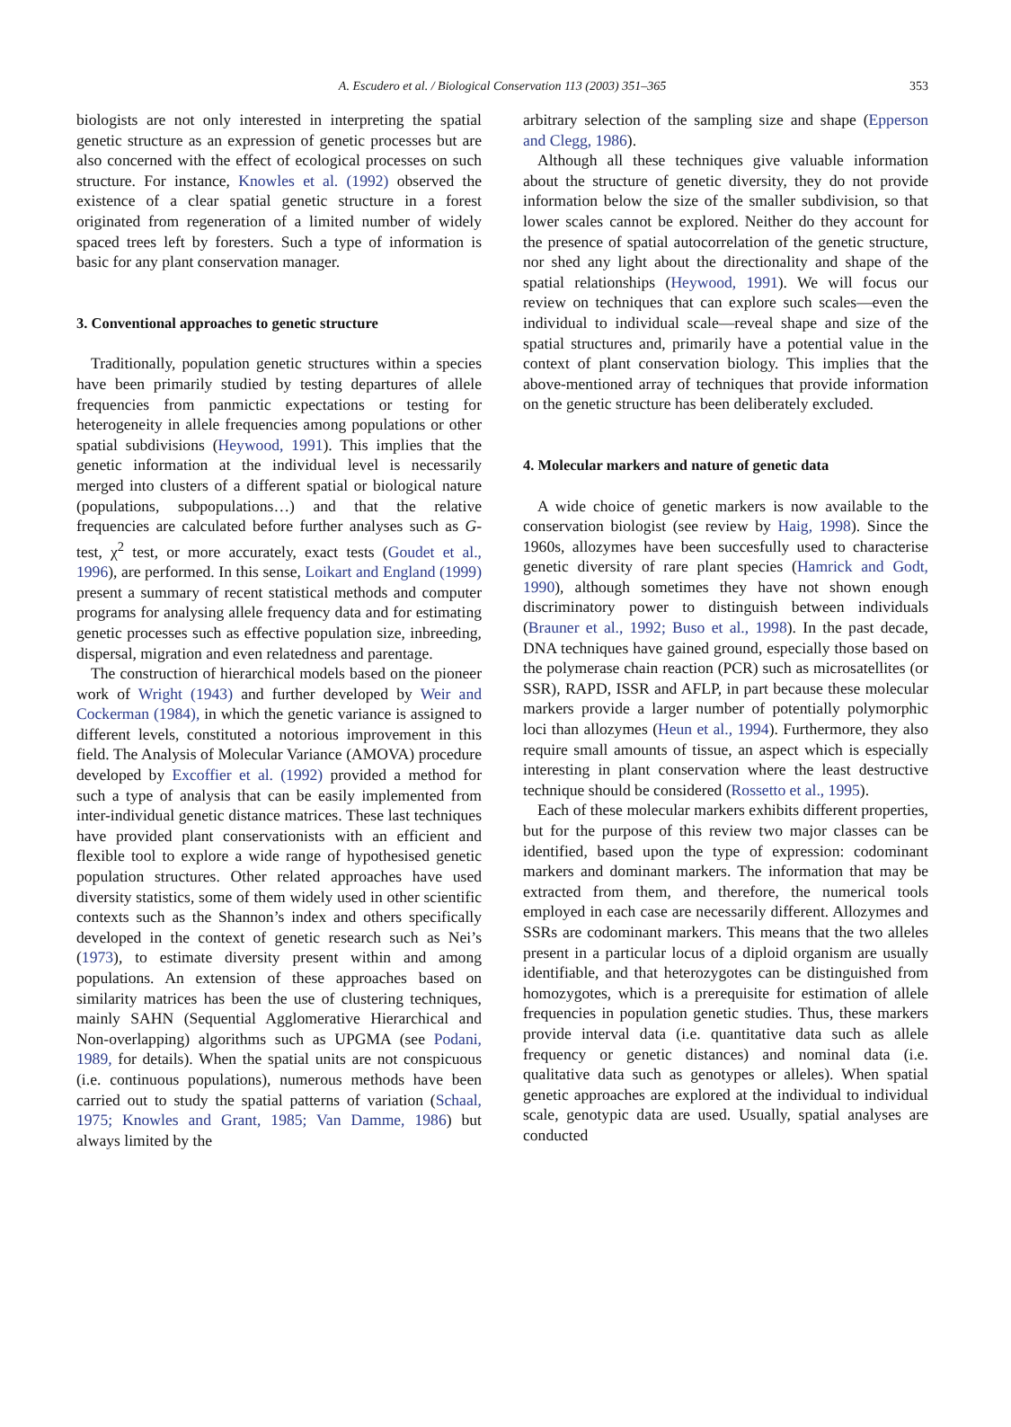A. Escudero et al. / Biological Conservation 113 (2003) 351–365 353
biologists are not only interested in interpreting the spatial genetic structure as an expression of genetic processes but are also concerned with the effect of ecological processes on such structure. For instance, Knowles et al. (1992) observed the existence of a clear spatial genetic structure in a forest originated from regeneration of a limited number of widely spaced trees left by foresters. Such a type of information is basic for any plant conservation manager.
3. Conventional approaches to genetic structure
Traditionally, population genetic structures within a species have been primarily studied by testing departures of allele frequencies from panmictic expectations or testing for heterogeneity in allele frequencies among populations or other spatial subdivisions (Heywood, 1991). This implies that the genetic information at the individual level is necessarily merged into clusters of a different spatial or biological nature (populations, subpopulations…) and that the relative frequencies are calculated before further analyses such as G-test, χ<sup>2</sup> test, or more accurately, exact tests (Goudet et al., 1996), are performed. In this sense, Loikart and England (1999) present a summary of recent statistical methods and computer programs for analysing allele frequency data and for estimating genetic processes such as effective population size, inbreeding, dispersal, migration and even relatedness and parentage.
The construction of hierarchical models based on the pioneer work of Wright (1943) and further developed by Weir and Cockerman (1984), in which the genetic variance is assigned to different levels, constituted a notorious improvement in this field. The Analysis of Molecular Variance (AMOVA) procedure developed by Excoffier et al. (1992) provided a method for such a type of analysis that can be easily implemented from inter-individual genetic distance matrices. These last techniques have provided plant conservationists with an efficient and flexible tool to explore a wide range of hypothesised genetic population structures. Other related approaches have used diversity statistics, some of them widely used in other scientific contexts such as the Shannon’s index and others specifically developed in the context of genetic research such as Nei’s (1973), to estimate diversity present within and among populations. An extension of these approaches based on similarity matrices has been the use of clustering techniques, mainly SAHN (Sequential Agglomerative Hierarchical and Non-overlapping) algorithms such as UPGMA (see Podani, 1989, for details). When the spatial units are not conspicuous (i.e. continuous populations), numerous methods have been carried out to study the spatial patterns of variation (Schaal, 1975; Knowles and Grant, 1985; Van Damme, 1986) but always limited by the
arbitrary selection of the sampling size and shape (Epperson and Clegg, 1986).
Although all these techniques give valuable information about the structure of genetic diversity, they do not provide information below the size of the smaller subdivision, so that lower scales cannot be explored. Neither do they account for the presence of spatial autocorrelation of the genetic structure, nor shed any light about the directionality and shape of the spatial relationships (Heywood, 1991). We will focus our review on techniques that can explore such scales—even the individual to individual scale—reveal shape and size of the spatial structures and, primarily have a potential value in the context of plant conservation biology. This implies that the above-mentioned array of techniques that provide information on the genetic structure has been deliberately excluded.
4. Molecular markers and nature of genetic data
A wide choice of genetic markers is now available to the conservation biologist (see review by Haig, 1998). Since the 1960s, allozymes have been succesfully used to characterise genetic diversity of rare plant species (Hamrick and Godt, 1990), although sometimes they have not shown enough discriminatory power to distinguish between individuals (Brauner et al., 1992; Buso et al., 1998). In the past decade, DNA techniques have gained ground, especially those based on the polymerase chain reaction (PCR) such as microsatellites (or SSR), RAPD, ISSR and AFLP, in part because these molecular markers provide a larger number of potentially polymorphic loci than allozymes (Heun et al., 1994). Furthermore, they also require small amounts of tissue, an aspect which is especially interesting in plant conservation where the least destructive technique should be considered (Rossetto et al., 1995).
Each of these molecular markers exhibits different properties, but for the purpose of this review two major classes can be identified, based upon the type of expression: codominant markers and dominant markers. The information that may be extracted from them, and therefore, the numerical tools employed in each case are necessarily different. Allozymes and SSRs are codominant markers. This means that the two alleles present in a particular locus of a diploid organism are usually identifiable, and that heterozygotes can be distinguished from homozygotes, which is a prerequisite for estimation of allele frequencies in population genetic studies. Thus, these markers provide interval data (i.e. quantitative data such as allele frequency or genetic distances) and nominal data (i.e. qualitative data such as genotypes or alleles). When spatial genetic approaches are explored at the individual to individual scale, genotypic data are used. Usually, spatial analyses are conducted